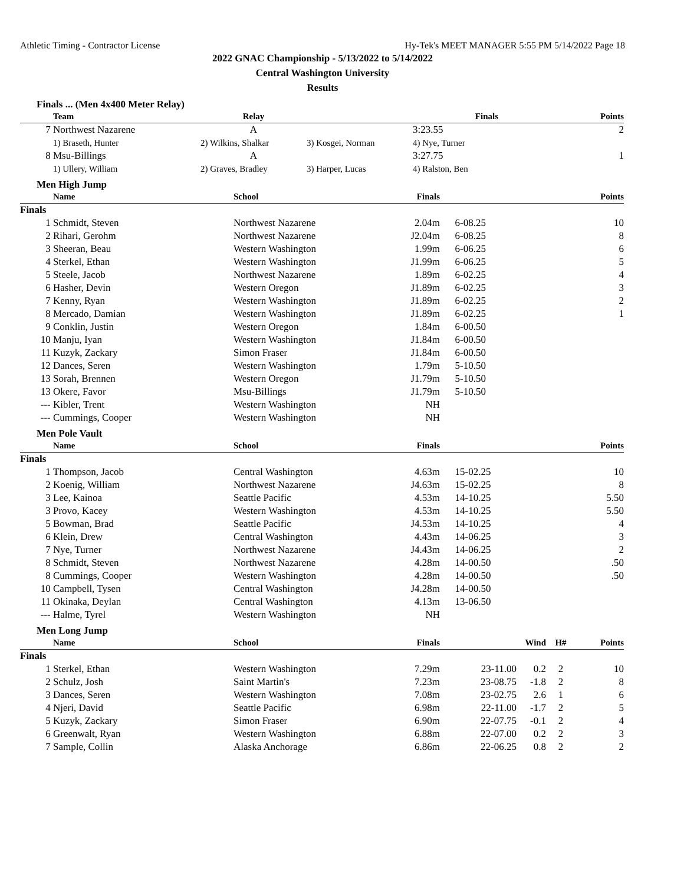Athletic Timing - Contractor License Hy-Tek's MEET MANAGER 5:55 PM 5/14/2022 Page 18
2022 GNAC Championship - 5/13/2022 to 5/14/2022
Central Washington University
Results
Finals ... (Men 4x400 Meter Relay)
| | Team | Relay | | Finals | Points |
| --- | --- | --- | --- | --- | --- |
| 7 | Northwest Nazarene | A | | 3:23.55 | 2 |
| | 1) Braseth, Hunter | 2) Wilkins, Shalkar | 3) Kosgei, Norman | 4) Nye, Turner | |
| 8 | Msu-Billings | A | | 3:27.75 | 1 |
| | 1) Ullery, William | 2) Graves, Bradley | 3) Harper, Lucas | 4) Ralston, Ben | |
Men High Jump
| | Name | School | Finals | | Points |
| --- | --- | --- | --- | --- | --- |
| Finals | | | | | |
| 1 | Schmidt, Steven | Northwest Nazarene | 2.04m | 6-08.25 | 10 |
| 2 | Rihari, Gerohm | Northwest Nazarene | J2.04m | 6-08.25 | 8 |
| 3 | Sheeran, Beau | Western Washington | 1.99m | 6-06.25 | 6 |
| 4 | Sterkel, Ethan | Western Washington | J1.99m | 6-06.25 | 5 |
| 5 | Steele, Jacob | Northwest Nazarene | 1.89m | 6-02.25 | 4 |
| 6 | Hasher, Devin | Western Oregon | J1.89m | 6-02.25 | 3 |
| 7 | Kenny, Ryan | Western Washington | J1.89m | 6-02.25 | 2 |
| 8 | Mercado, Damian | Western Washington | J1.89m | 6-02.25 | 1 |
| 9 | Conklin, Justin | Western Oregon | 1.84m | 6-00.50 | |
| 10 | Manju, Iyan | Western Washington | J1.84m | 6-00.50 | |
| 11 | Kuzyk, Zackary | Simon Fraser | J1.84m | 6-00.50 | |
| 12 | Dances, Seren | Western Washington | 1.79m | 5-10.50 | |
| 13 | Sorah, Brennen | Western Oregon | J1.79m | 5-10.50 | |
| 13 | Okere, Favor | Msu-Billings | J1.79m | 5-10.50 | |
| --- | Kibler, Trent | Western Washington | NH | | |
| --- | Cummings, Cooper | Western Washington | NH | | |
Men Pole Vault
| | Name | School | Finals | | Points |
| --- | --- | --- | --- | --- | --- |
| Finals | | | | | |
| 1 | Thompson, Jacob | Central Washington | 4.63m | 15-02.25 | 10 |
| 2 | Koenig, William | Northwest Nazarene | J4.63m | 15-02.25 | 8 |
| 3 | Lee, Kainoa | Seattle Pacific | 4.53m | 14-10.25 | 5.50 |
| 3 | Provo, Kacey | Western Washington | 4.53m | 14-10.25 | 5.50 |
| 5 | Bowman, Brad | Seattle Pacific | J4.53m | 14-10.25 | 4 |
| 6 | Klein, Drew | Central Washington | 4.43m | 14-06.25 | 3 |
| 7 | Nye, Turner | Northwest Nazarene | J4.43m | 14-06.25 | 2 |
| 8 | Schmidt, Steven | Northwest Nazarene | 4.28m | 14-00.50 | .50 |
| 8 | Cummings, Cooper | Western Washington | 4.28m | 14-00.50 | .50 |
| 10 | Campbell, Tysen | Central Washington | J4.28m | 14-00.50 | |
| 11 | Okinaka, Deylan | Central Washington | 4.13m | 13-06.50 | |
| --- | Halme, Tyrel | Western Washington | NH | | |
Men Long Jump
| | Name | School | Finals | | Wind | H# | Points |
| --- | --- | --- | --- | --- | --- | --- | --- |
| Finals | | | | | | | |
| 1 | Sterkel, Ethan | Western Washington | 7.29m | 23-11.00 | 0.2 | 2 | 10 |
| 2 | Schulz, Josh | Saint Martin's | 7.23m | 23-08.75 | -1.8 | 2 | 8 |
| 3 | Dances, Seren | Western Washington | 7.08m | 23-02.75 | 2.6 | 1 | 6 |
| 4 | Njeri, David | Seattle Pacific | 6.98m | 22-11.00 | -1.7 | 2 | 5 |
| 5 | Kuzyk, Zackary | Simon Fraser | 6.90m | 22-07.75 | -0.1 | 2 | 4 |
| 6 | Greenwalt, Ryan | Western Washington | 6.88m | 22-07.00 | 0.2 | 2 | 3 |
| 7 | Sample, Collin | Alaska Anchorage | 6.86m | 22-06.25 | 0.8 | 2 | 2 |